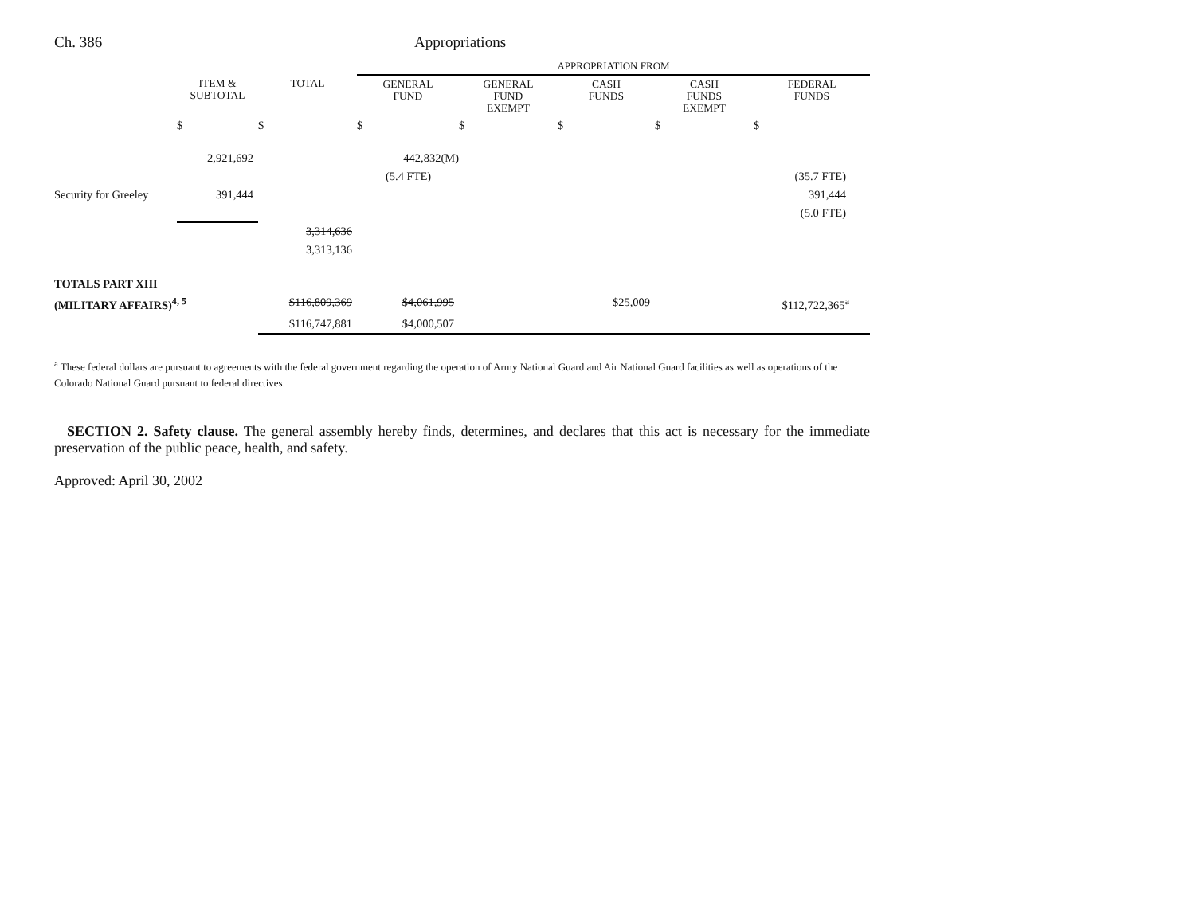Ch. 386 Appropriations
| | | | APPROPRIATION FROM | | | | |
| --- | --- | --- | --- | --- | --- | --- | --- |
| | ITEM & SUBTOTAL | TOTAL | GENERAL FUND | GENERAL FUND EXEMPT | CASH FUNDS | CASH FUNDS EXEMPT | FEDERAL FUNDS |
| | $ | $ | $ | $ | $ | $ | $ |
| | 2,921,692 | | 442,832(M) | | | | |
| | | | (5.4 FTE) | | | | (35.7 FTE) |
| Security for Greeley | 391,444 | | | | | | 391,444 |
| | | | | | | | (5.0 FTE) |
| | | 3,314,636 | | | | | |
| | | 3,313,136 | | | | | |
| TOTALS PART XIII | | | | | | | |
| (MILITARY AFFAIRS)<sup>4, 5</sup> | | $116,809,369 | $4,061,995 | | $25,009 | | $112,722,365<sup>a</sup> |
| | | $116,747,881 | $4,000,507 | | | | |
<sup>a</sup> These federal dollars are pursuant to agreements with the federal government regarding the operation of Army National Guard and Air National Guard facilities as well as operations of the Colorado National Guard pursuant to federal directives.
SECTION 2. Safety clause. The general assembly hereby finds, determines, and declares that this act is necessary for the immediate preservation of the public peace, health, and safety.
Approved: April 30, 2002